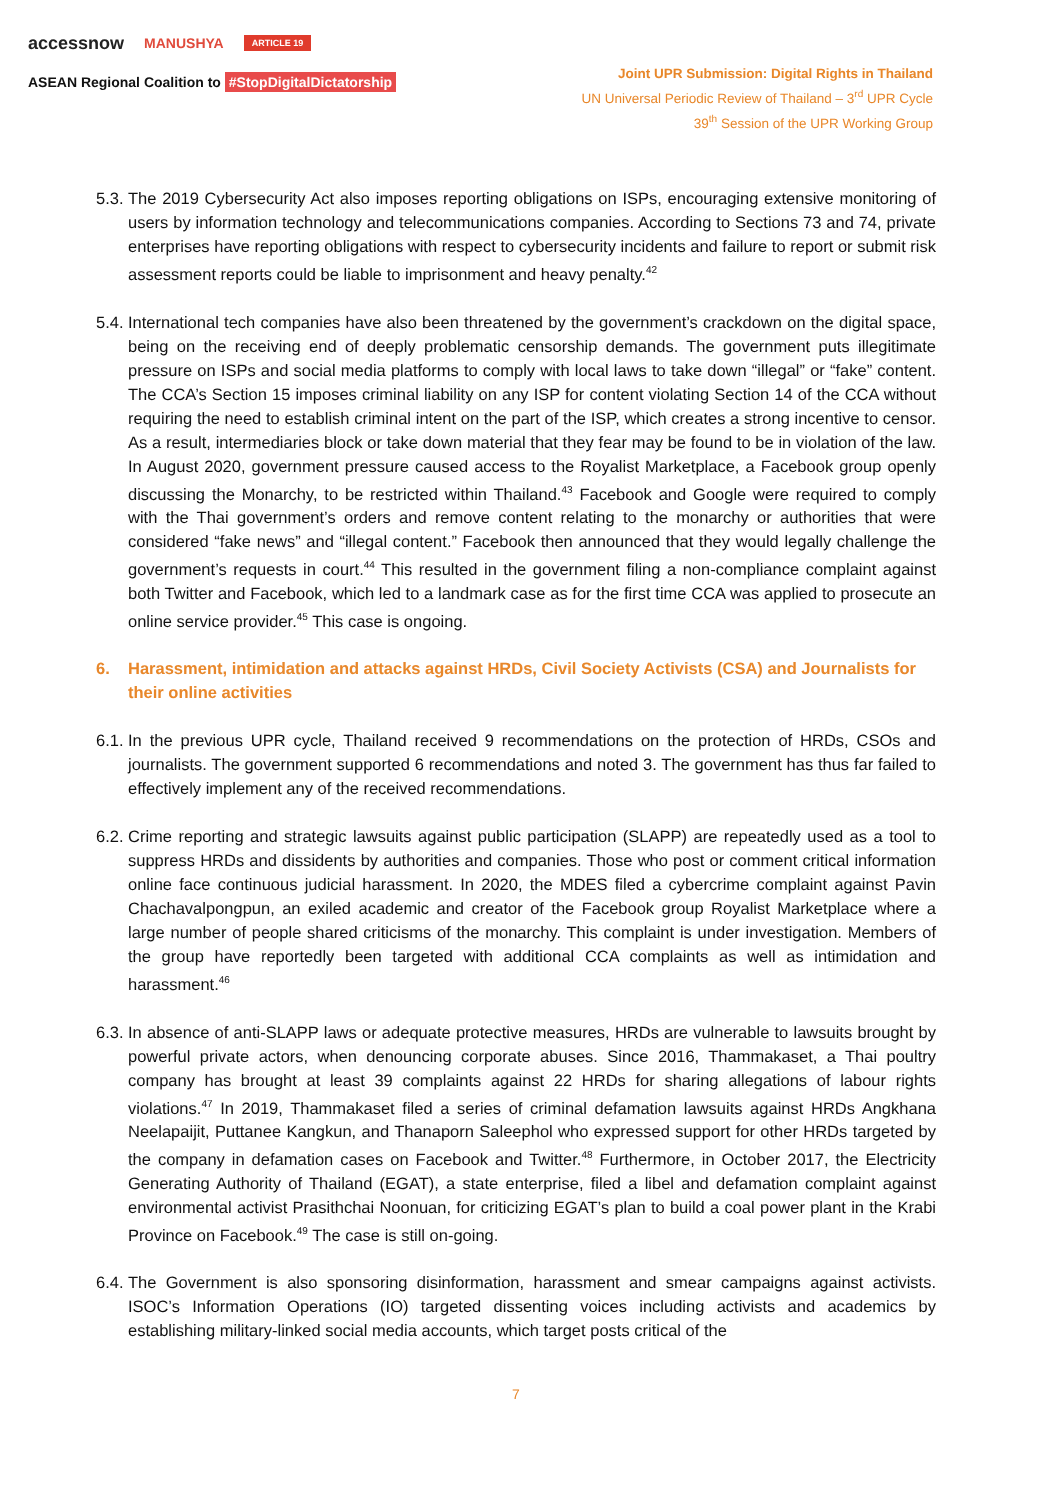accessnow MANUSHYA ARTICLE 19
ASEAN Regional Coalition to #StopDigitalDictatorship
Joint UPR Submission: Digital Rights in Thailand
UN Universal Periodic Review of Thailand – 3<sup>rd</sup> UPR Cycle
39<sup>th</sup> Session of the UPR Working Group
5.3.
The 2019 Cybersecurity Act also imposes reporting obligations on ISPs, encouraging extensive monitoring of users by information technology and telecommunications companies. According to Sections 73 and 74, private enterprises have reporting obligations with respect to cybersecurity incidents and failure to report or submit risk assessment reports could be liable to imprisonment and heavy penalty.<sup>42</sup>
5.4.
International tech companies have also been threatened by the government’s crackdown on the digital space, being on the receiving end of deeply problematic censorship demands. The government puts illegitimate pressure on ISPs and social media platforms to comply with local laws to take down “illegal” or “fake” content. The CCA’s Section 15 imposes criminal liability on any ISP for content violating Section 14 of the CCA without requiring the need to establish criminal intent on the part of the ISP, which creates a strong incentive to censor. As a result, intermediaries block or take down material that they fear may be found to be in violation of the law. In August 2020, government pressure caused access to the Royalist Marketplace, a Facebook group openly discussing the Monarchy, to be restricted within Thailand.<sup>43</sup> Facebook and Google were required to comply with the Thai government’s orders and remove content relating to the monarchy or authorities that were considered “fake news” and “illegal content.” Facebook then announced that they would legally challenge the government’s requests in court.<sup>44</sup> This resulted in the government filing a non-compliance complaint against both Twitter and Facebook, which led to a landmark case as for the first time CCA was applied to prosecute an online service provider.<sup>45</sup> This case is ongoing.
6. Harassment, intimidation and attacks against HRDs, Civil Society Activists (CSA) and Journalists for their online activities
6.1.
In the previous UPR cycle, Thailand received 9 recommendations on the protection of HRDs, CSOs and journalists. The government supported 6 recommendations and noted 3. The government has thus far failed to effectively implement any of the received recommendations.
6.2.
Crime reporting and strategic lawsuits against public participation (SLAPP) are repeatedly used as a tool to suppress HRDs and dissidents by authorities and companies. Those who post or comment critical information online face continuous judicial harassment. In 2020, the MDES filed a cybercrime complaint against Pavin Chachavalpongpun, an exiled academic and creator of the Facebook group Royalist Marketplace where a large number of people shared criticisms of the monarchy. This complaint is under investigation. Members of the group have reportedly been targeted with additional CCA complaints as well as intimidation and harassment.<sup>46</sup>
6.3.
In absence of anti-SLAPP laws or adequate protective measures, HRDs are vulnerable to lawsuits brought by powerful private actors, when denouncing corporate abuses. Since 2016, Thammakaset, a Thai poultry company has brought at least 39 complaints against 22 HRDs for sharing allegations of labour rights violations.<sup>47</sup> In 2019, Thammakaset filed a series of criminal defamation lawsuits against HRDs Angkhana Neelapaijit, Puttanee Kangkun, and Thanaporn Saleephol who expressed support for other HRDs targeted by the company in defamation cases on Facebook and Twitter.<sup>48</sup> Furthermore, in October 2017, the Electricity Generating Authority of Thailand (EGAT), a state enterprise, filed a libel and defamation complaint against environmental activist Prasithchai Noonuan, for criticizing EGAT’s plan to build a coal power plant in the Krabi Province on Facebook.<sup>49</sup> The case is still on-going.
6.4.
The Government is also sponsoring disinformation, harassment and smear campaigns against activists. ISOC’s Information Operations (IO) targeted dissenting voices including activists and academics by establishing military-linked social media accounts, which target posts critical of the
7